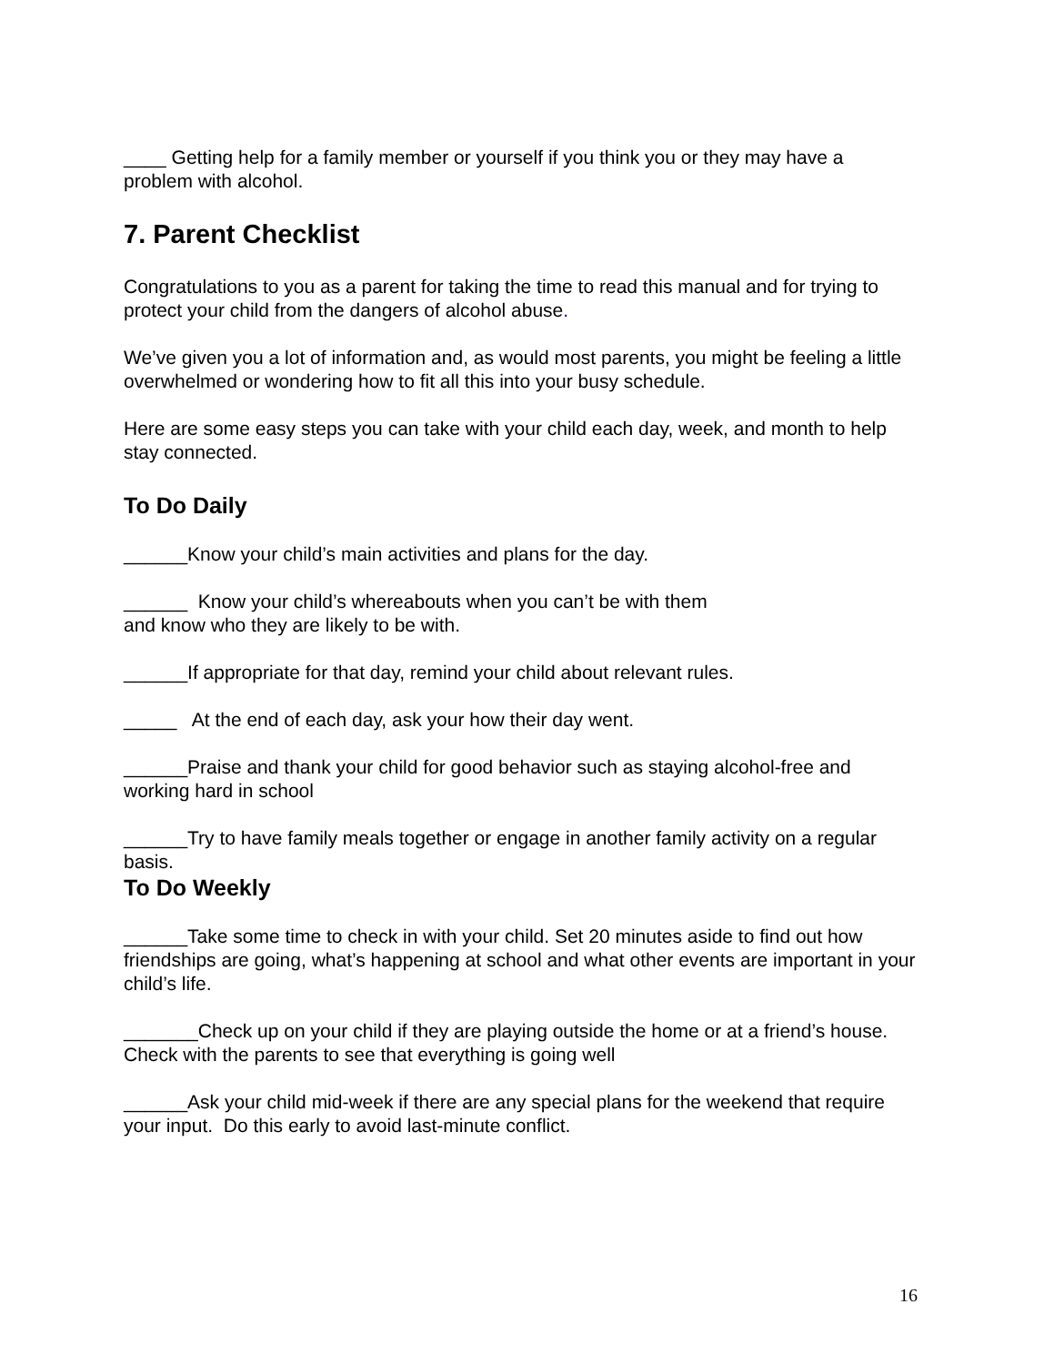____ Getting help for a family member or yourself if you think you or they may have a problem with alcohol.
7. Parent Checklist
Congratulations to you as a parent for taking the time to read this manual and for trying to protect your child from the dangers of alcohol abuse.
We’ve given you a lot of information and, as would most parents, you might be feeling a little overwhelmed or wondering how to fit all this into your busy schedule.
Here are some easy steps you can take with your child each day, week, and month to help stay connected.
To Do Daily
______Know your child’s main activities and plans for the day.
______ Know your child’s whereabouts when you can’t be with them
and know who they are likely to be with.
______If appropriate for that day, remind your child about relevant rules.
_____ At the end of each day, ask your how their day went.
______Praise and thank your child for good behavior such as staying alcohol-free and working hard in school
______Try to have family meals together or engage in another family activity on a regular basis.
To Do Weekly
______Take some time to check in with your child. Set 20 minutes aside to find out how friendships are going, what’s happening at school and what other events are important in your child’s life.
_______Check up on your child if they are playing outside the home or at a friend’s house. Check with the parents to see that everything is going well
______Ask your child mid-week if there are any special plans for the weekend that require your input. Do this early to avoid last-minute conflict.
16